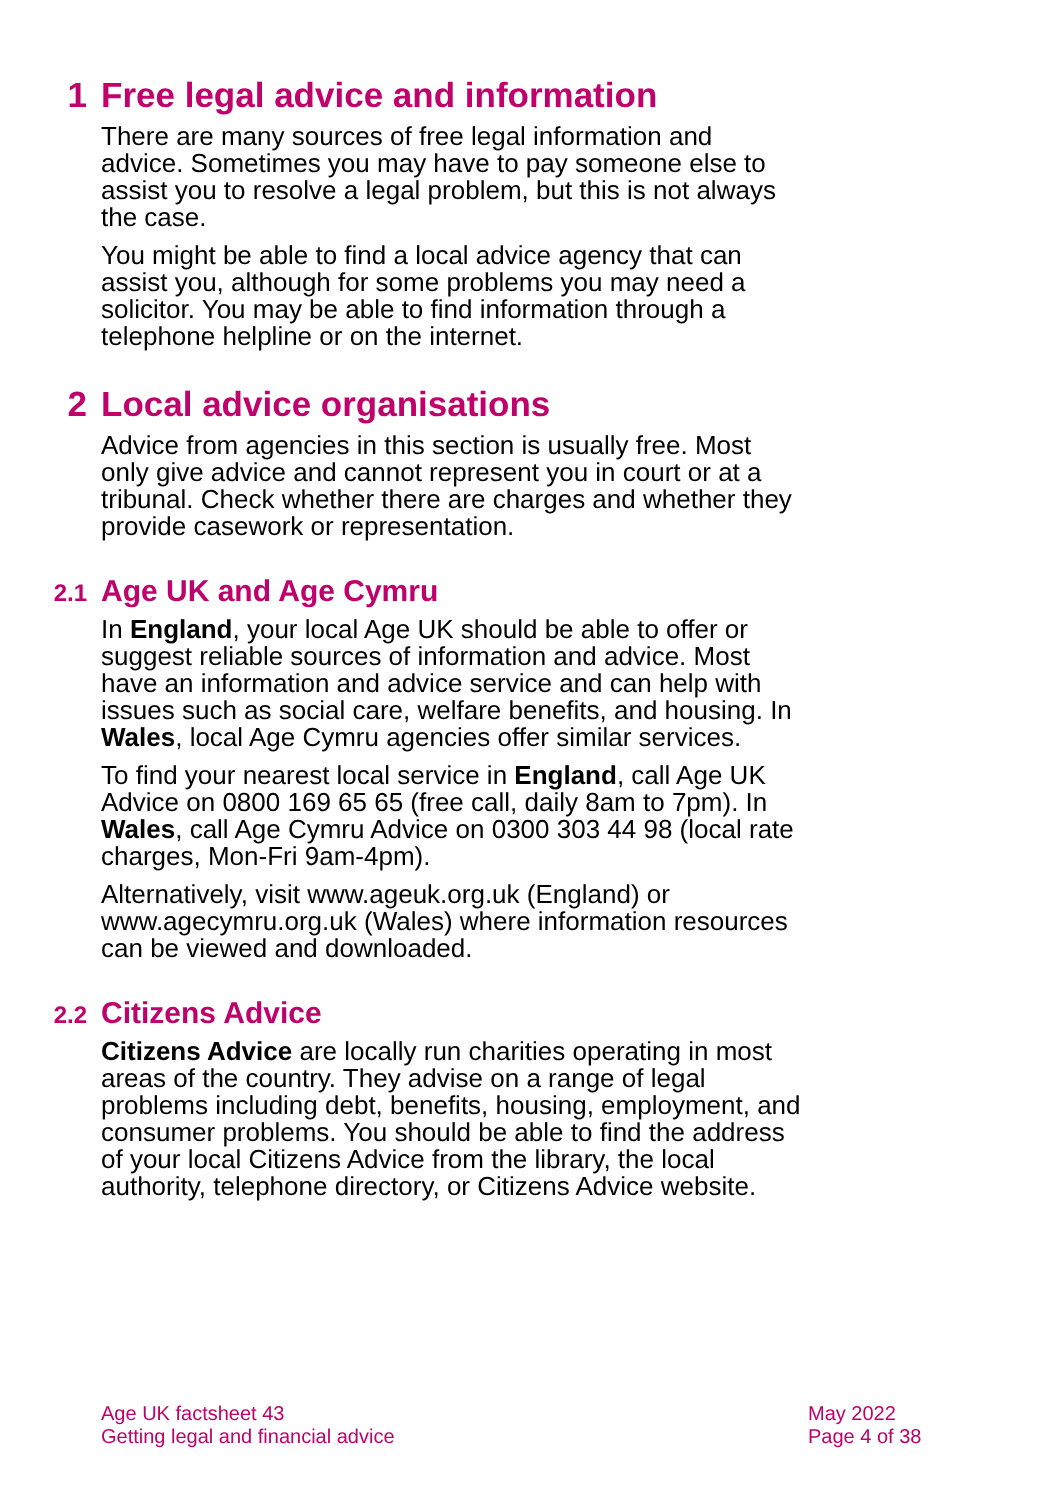1 Free legal advice and information
There are many sources of free legal information and advice. Sometimes you may have to pay someone else to assist you to resolve a legal problem, but this is not always the case.
You might be able to find a local advice agency that can assist you, although for some problems you may need a solicitor. You may be able to find information through a telephone helpline or on the internet.
2 Local advice organisations
Advice from agencies in this section is usually free. Most only give advice and cannot represent you in court or at a tribunal. Check whether there are charges and whether they provide casework or representation.
2.1 Age UK and Age Cymru
In England, your local Age UK should be able to offer or suggest reliable sources of information and advice. Most have an information and advice service and can help with issues such as social care, welfare benefits, and housing. In Wales, local Age Cymru agencies offer similar services.
To find your nearest local service in England, call Age UK Advice on 0800 169 65 65 (free call, daily 8am to 7pm). In Wales, call Age Cymru Advice on 0300 303 44 98 (local rate charges, Mon-Fri 9am-4pm).
Alternatively, visit www.ageuk.org.uk (England) or www.agecymru.org.uk (Wales) where information resources can be viewed and downloaded.
2.2 Citizens Advice
Citizens Advice are locally run charities operating in most areas of the country. They advise on a range of legal problems including debt, benefits, housing, employment, and consumer problems. You should be able to find the address of your local Citizens Advice from the library, the local authority, telephone directory, or Citizens Advice website.
Age UK factsheet 43
Getting legal and financial advice
May 2022
Page 4 of 38